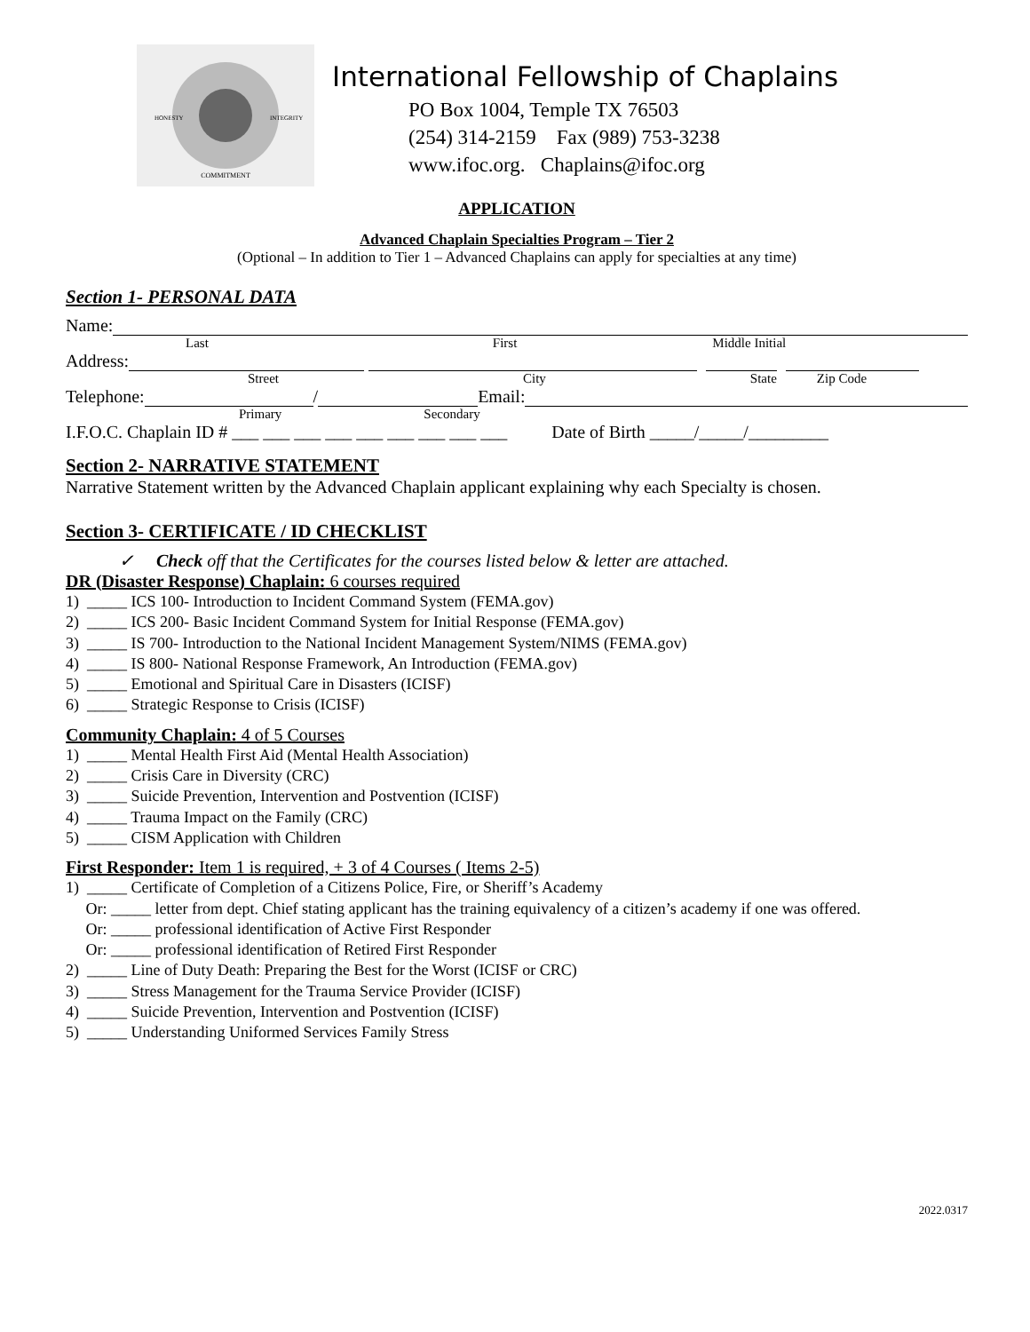COMMITMENT
HONESTY
INTEGRITY
International Fellowship of Chaplains
PO Box 1004, Temple TX 76503
(254) 314-2159 Fax (989) 753-3238
www.ifoc.org. Chaplains@ifoc.org
APPLICATION
Advanced Chaplain Specialties Program – Tier 2
(Optional – In addition to Tier 1 – Advanced Chaplains can apply for specialties at any time)
Section 1- PERSONAL DATA
Name:
Last First Middle Initial
Address:
Street City State Zip Code
Telephone: / Email:
Primary Secondary
I.F.O.C. Chaplain ID # ___ ___ ___ ___ ___ ___ ___ ___ ___ Date of Birth _____/_____/_________
Section 2- NARRATIVE STATEMENT
Narrative Statement written by the Advanced Chaplain applicant explaining why each Specialty is chosen.
Section 3- CERTIFICATE / ID CHECKLIST
✓ Check off that the Certificates for the courses listed below & letter are attached.
DR (Disaster Response) Chaplain: 6 courses required
1) _____ ICS 100- Introduction to Incident Command System (FEMA.gov)
2) _____ ICS 200- Basic Incident Command System for Initial Response (FEMA.gov)
3) _____ IS 700- Introduction to the National Incident Management System/NIMS (FEMA.gov)
4) _____ IS 800- National Response Framework, An Introduction (FEMA.gov)
5) _____ Emotional and Spiritual Care in Disasters (ICISF)
6) _____ Strategic Response to Crisis (ICISF)
Community Chaplain: 4 of 5 Courses
1) _____ Mental Health First Aid (Mental Health Association)
2) _____ Crisis Care in Diversity (CRC)
3) _____ Suicide Prevention, Intervention and Postvention (ICISF)
4) _____ Trauma Impact on the Family (CRC)
5) _____ CISM Application with Children
First Responder: Item 1 is required, + 3 of 4 Courses ( Items 2-5)
1) _____ Certificate of Completion of a Citizens Police, Fire, or Sheriff’s Academy
Or: _____ letter from dept. Chief stating applicant has the training equivalency of a citizen’s academy if one was offered.
Or: _____ professional identification of Active First Responder
Or: _____ professional identification of Retired First Responder
2) _____ Line of Duty Death: Preparing the Best for the Worst (ICISF or CRC)
3) _____ Stress Management for the Trauma Service Provider (ICISF)
4) _____ Suicide Prevention, Intervention and Postvention (ICISF)
5) _____ Understanding Uniformed Services Family Stress
2022.0317